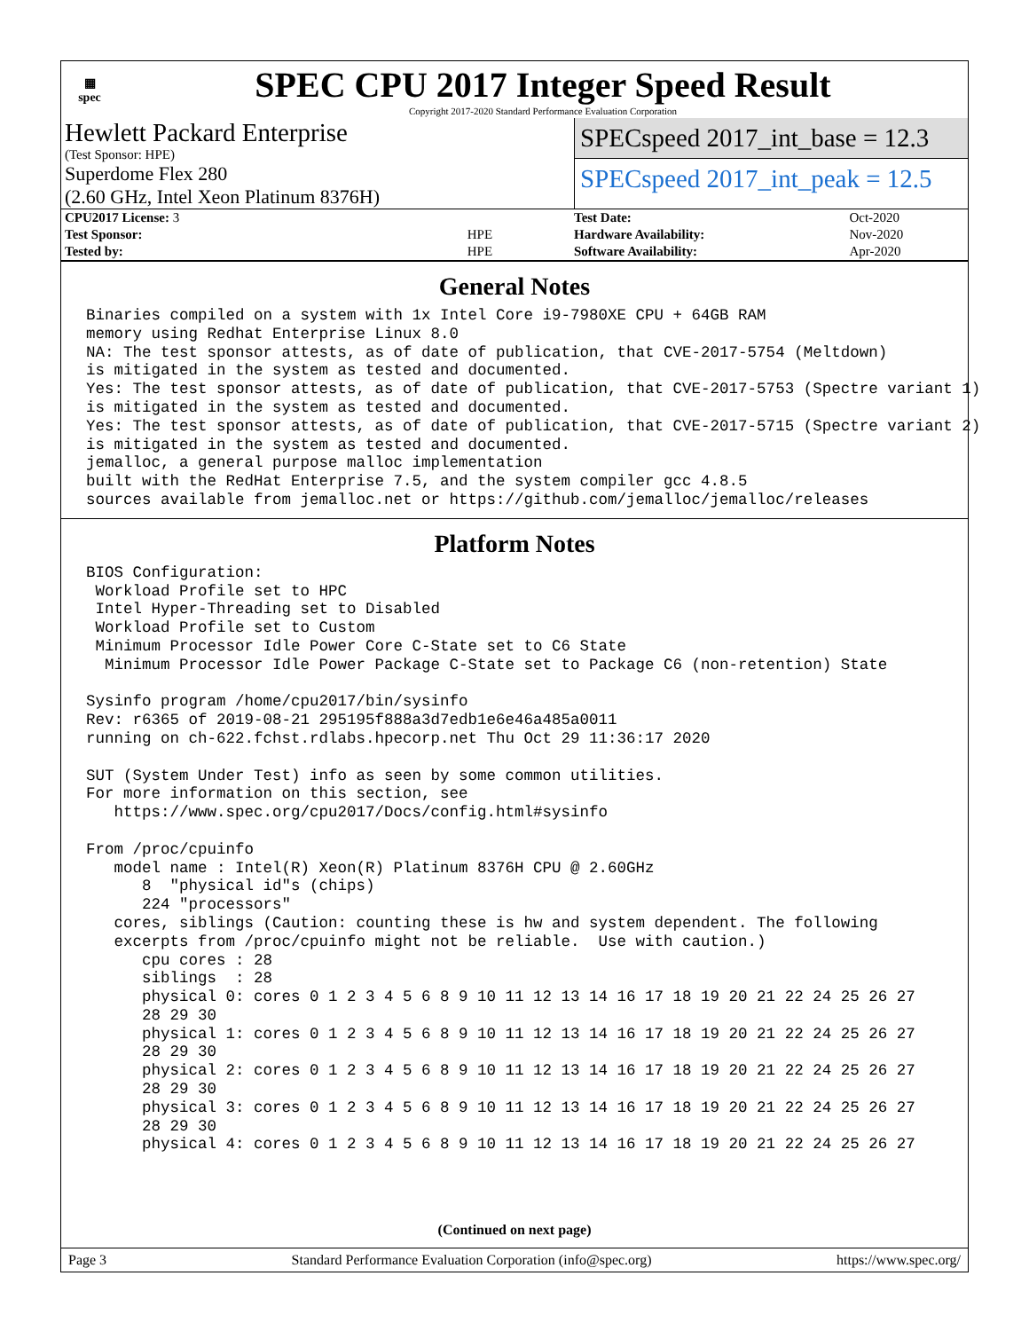▦
spec
SPEC CPU 2017 Integer Speed Result
Copyright 2017-2020 Standard Performance Evaluation Corporation
Hewlett Packard Enterprise
(Test Sponsor: HPE)
Superdome Flex 280
(2.60 GHz, Intel Xeon Platinum 8376H)
SPECspeed 2017_int_base = 12.3
SPECspeed 2017_int_peak = 12.5
| CPU2017 License: 3 | |
| Test Sponsor: | HPE |
| Tested by: | HPE |
| Test Date: | Oct-2020 |
| Hardware Availability: | Nov-2020 |
| Software Availability: | Apr-2020 |
General Notes
Binaries compiled on a system with 1x Intel Core i9-7980XE CPU + 64GB RAM
memory using Redhat Enterprise Linux 8.0
NA: The test sponsor attests, as of date of publication, that CVE-2017-5754 (Meltdown)
is mitigated in the system as tested and documented.
Yes: The test sponsor attests, as of date of publication, that CVE-2017-5753 (Spectre variant 1)
is mitigated in the system as tested and documented.
Yes: The test sponsor attests, as of date of publication, that CVE-2017-5715 (Spectre variant 2)
is mitigated in the system as tested and documented.
jemalloc, a general purpose malloc implementation
built with the RedHat Enterprise 7.5, and the system compiler gcc 4.8.5
sources available from jemalloc.net or https://github.com/jemalloc/jemalloc/releases
Platform Notes
BIOS Configuration:
 Workload Profile set to HPC
 Intel Hyper-Threading set to Disabled
 Workload Profile set to Custom
 Minimum Processor Idle Power Core C-State set to C6 State
  Minimum Processor Idle Power Package C-State set to Package C6 (non-retention) State

Sysinfo program /home/cpu2017/bin/sysinfo
Rev: r6365 of 2019-08-21 295195f888a3d7edb1e6e46a485a0011
running on ch-622.fchst.rdlabs.hpecorp.net Thu Oct 29 11:36:17 2020

SUT (System Under Test) info as seen by some common utilities.
For more information on this section, see
   https://www.spec.org/cpu2017/Docs/config.html#sysinfo

From /proc/cpuinfo
   model name : Intel(R) Xeon(R) Platinum 8376H CPU @ 2.60GHz
      8  "physical id"s (chips)
      224 "processors"
   cores, siblings (Caution: counting these is hw and system dependent. The following
   excerpts from /proc/cpuinfo might not be reliable.  Use with caution.)
      cpu cores : 28
      siblings  : 28
      physical 0: cores 0 1 2 3 4 5 6 8 9 10 11 12 13 14 16 17 18 19 20 21 22 24 25 26 27
      28 29 30
      physical 1: cores 0 1 2 3 4 5 6 8 9 10 11 12 13 14 16 17 18 19 20 21 22 24 25 26 27
      28 29 30
      physical 2: cores 0 1 2 3 4 5 6 8 9 10 11 12 13 14 16 17 18 19 20 21 22 24 25 26 27
      28 29 30
      physical 3: cores 0 1 2 3 4 5 6 8 9 10 11 12 13 14 16 17 18 19 20 21 22 24 25 26 27
      28 29 30
      physical 4: cores 0 1 2 3 4 5 6 8 9 10 11 12 13 14 16 17 18 19 20 21 22 24 25 26 27
(Continued on next page)
Page 3 Standard Performance Evaluation Corporation (info@spec.org) https://www.spec.org/